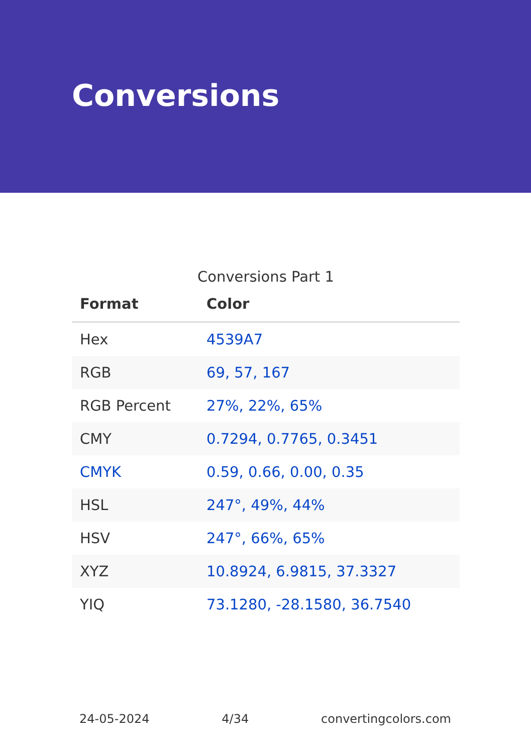Conversions
Conversions Part 1
| Format | Color |
| --- | --- |
| Hex | 4539A7 |
| RGB | 69, 57, 167 |
| RGB Percent | 27%, 22%, 65% |
| CMY | 0.7294, 0.7765, 0.3451 |
| CMYK | 0.59, 0.66, 0.00, 0.35 |
| HSL | 247°, 49%, 44% |
| HSV | 247°, 66%, 65% |
| XYZ | 10.8924, 6.9815, 37.3327 |
| YIQ | 73.1280, -28.1580, 36.7540 |
24-05-2024 4/34 convertingcolors.com